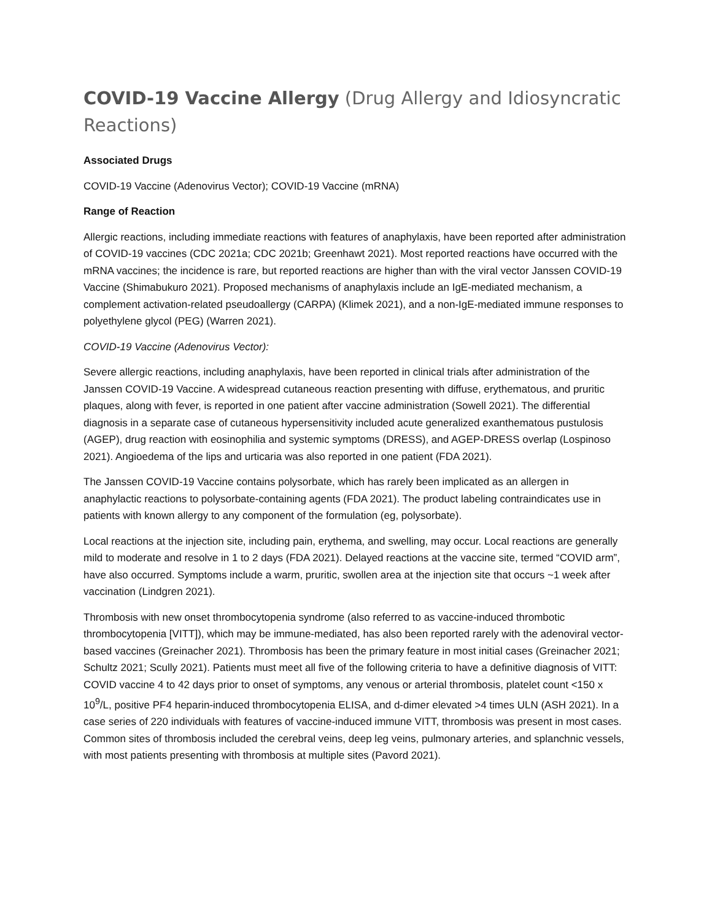COVID-19 Vaccine Allergy (Drug Allergy and Idiosyncratic Reactions)
Associated Drugs
COVID-19 Vaccine (Adenovirus Vector); COVID-19 Vaccine (mRNA)
Range of Reaction
Allergic reactions, including immediate reactions with features of anaphylaxis, have been reported after administration of COVID-19 vaccines (CDC 2021a; CDC 2021b; Greenhawt 2021). Most reported reactions have occurred with the mRNA vaccines; the incidence is rare, but reported reactions are higher than with the viral vector Janssen COVID-19 Vaccine (Shimabukuro 2021). Proposed mechanisms of anaphylaxis include an IgE-mediated mechanism, a complement activation-related pseudoallergy (CARPA) (Klimek 2021), and a non-IgE-mediated immune responses to polyethylene glycol (PEG) (Warren 2021).
COVID-19 Vaccine (Adenovirus Vector):
Severe allergic reactions, including anaphylaxis, have been reported in clinical trials after administration of the Janssen COVID-19 Vaccine. A widespread cutaneous reaction presenting with diffuse, erythematous, and pruritic plaques, along with fever, is reported in one patient after vaccine administration (Sowell 2021). The differential diagnosis in a separate case of cutaneous hypersensitivity included acute generalized exanthematous pustulosis (AGEP), drug reaction with eosinophilia and systemic symptoms (DRESS), and AGEP-DRESS overlap (Lospinoso 2021). Angioedema of the lips and urticaria was also reported in one patient (FDA 2021).
The Janssen COVID-19 Vaccine contains polysorbate, which has rarely been implicated as an allergen in anaphylactic reactions to polysorbate-containing agents (FDA 2021). The product labeling contraindicates use in patients with known allergy to any component of the formulation (eg, polysorbate).
Local reactions at the injection site, including pain, erythema, and swelling, may occur. Local reactions are generally mild to moderate and resolve in 1 to 2 days (FDA 2021). Delayed reactions at the vaccine site, termed “COVID arm”, have also occurred. Symptoms include a warm, pruritic, swollen area at the injection site that occurs ~1 week after vaccination (Lindgren 2021).
Thrombosis with new onset thrombocytopenia syndrome (also referred to as vaccine-induced thrombotic thrombocytopenia [VITT]), which may be immune-mediated, has also been reported rarely with the adenoviral vector-based vaccines (Greinacher 2021). Thrombosis has been the primary feature in most initial cases (Greinacher 2021; Schultz 2021; Scully 2021). Patients must meet all five of the following criteria to have a definitive diagnosis of VITT: COVID vaccine 4 to 42 days prior to onset of symptoms, any venous or arterial thrombosis, platelet count <150 x 10<sup>9</sup>/L, positive PF4 heparin-induced thrombocytopenia ELISA, and d-dimer elevated >4 times ULN (ASH 2021). In a case series of 220 individuals with features of vaccine-induced immune VITT, thrombosis was present in most cases. Common sites of thrombosis included the cerebral veins, deep leg veins, pulmonary arteries, and splanchnic vessels, with most patients presenting with thrombosis at multiple sites (Pavord 2021).